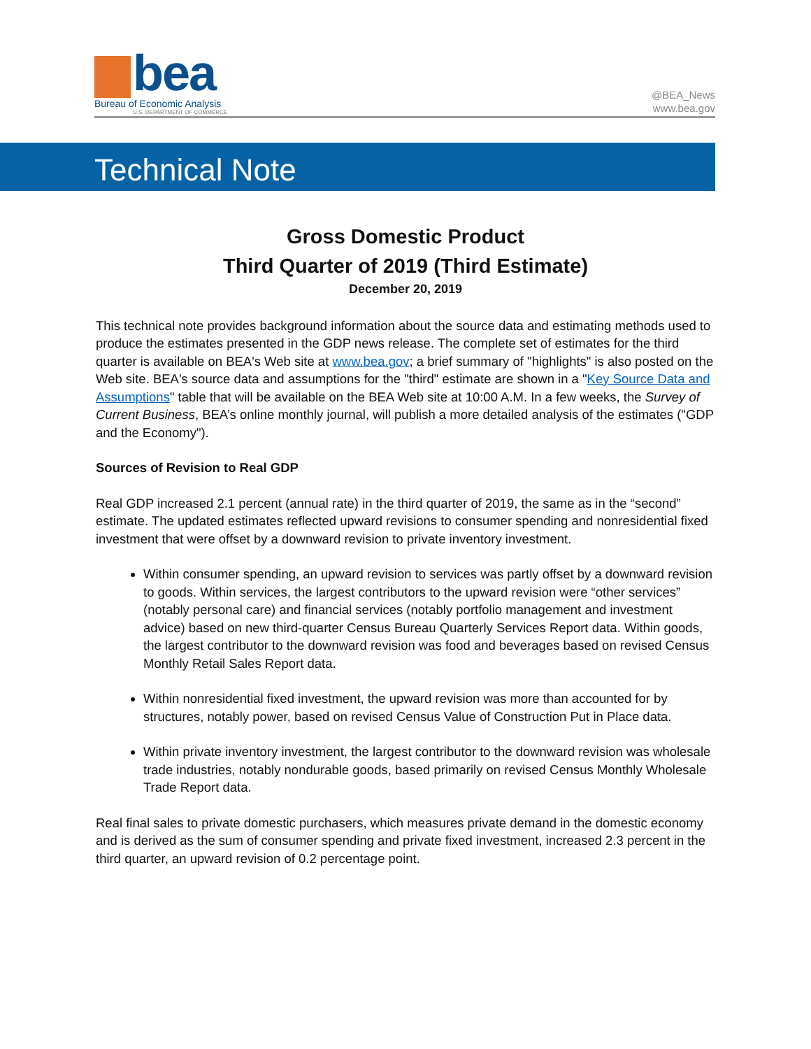bea
Bureau of Economic Analysis
U.S. DEPARTMENT OF COMMERCE
@BEA_News
www.bea.gov
Technical Note
Gross Domestic Product
Third Quarter of 2019 (Third Estimate)
December 20, 2019
This technical note provides background information about the source data and estimating methods used to produce the estimates presented in the GDP news release. The complete set of estimates for the third quarter is available on BEA's Web site at www.bea.gov; a brief summary of "highlights" is also posted on the Web site. BEA's source data and assumptions for the "third" estimate are shown in a "Key Source Data and Assumptions" table that will be available on the BEA Web site at 10:00 A.M. In a few weeks, the Survey of Current Business, BEA’s online monthly journal, will publish a more detailed analysis of the estimates ("GDP and the Economy").
Sources of Revision to Real GDP
Real GDP increased 2.1 percent (annual rate) in the third quarter of 2019, the same as in the “second” estimate. The updated estimates reflected upward revisions to consumer spending and nonresidential fixed investment that were offset by a downward revision to private inventory investment.
Within consumer spending, an upward revision to services was partly offset by a downward revision to goods. Within services, the largest contributors to the upward revision were “other services” (notably personal care) and financial services (notably portfolio management and investment advice) based on new third-quarter Census Bureau Quarterly Services Report data. Within goods, the largest contributor to the downward revision was food and beverages based on revised Census Monthly Retail Sales Report data.
Within nonresidential fixed investment, the upward revision was more than accounted for by structures, notably power, based on revised Census Value of Construction Put in Place data.
Within private inventory investment, the largest contributor to the downward revision was wholesale trade industries, notably nondurable goods, based primarily on revised Census Monthly Wholesale Trade Report data.
Real final sales to private domestic purchasers, which measures private demand in the domestic economy and is derived as the sum of consumer spending and private fixed investment, increased 2.3 percent in the third quarter, an upward revision of 0.2 percentage point.